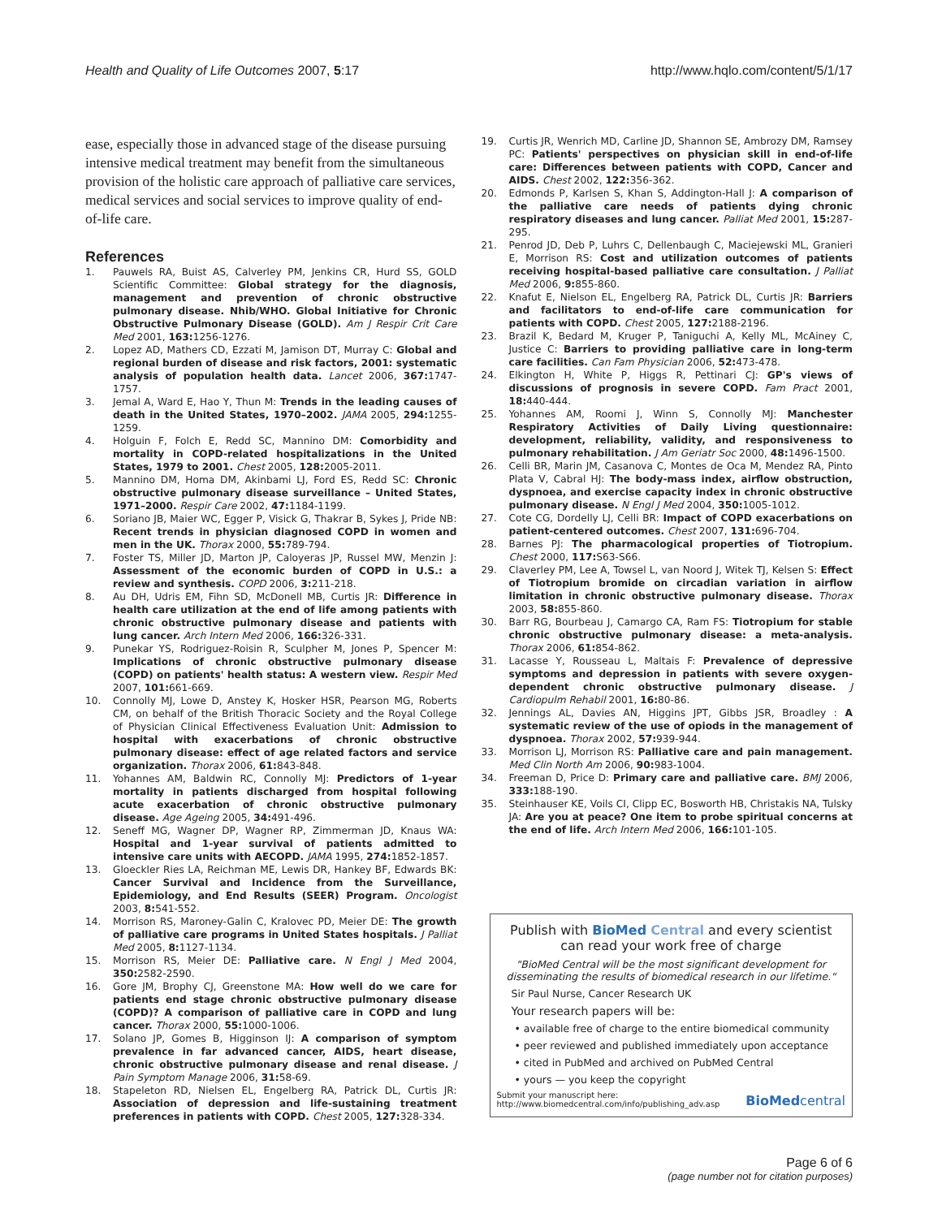Health and Quality of Life Outcomes 2007, 5:17 http://www.hqlo.com/content/5/1/17
ease, especially those in advanced stage of the disease pursuing intensive medical treatment may benefit from the simultaneous provision of the holistic care approach of palliative care services, medical services and social services to improve quality of end-of-life care.
References
1. Pauwels RA, Buist AS, Calverley PM, Jenkins CR, Hurd SS, GOLD Scientific Committee: Global strategy for the diagnosis, management and prevention of chronic obstructive pulmonary disease. Nhib/WHO. Global Initiative for Chronic Obstructive Pulmonary Disease (GOLD). Am J Respir Crit Care Med 2001, 163: 1256-1276.
2. Lopez AD, Mathers CD, Ezzati M, Jamison DT, Murray C: Global and regional burden of disease and risk factors, 2001: systematic analysis of population health data. Lancet 2006, 367: 1747-1757.
3. Jemal A, Ward E, Hao Y, Thun M: Trends in the leading causes of death in the United States, 1970–2002. JAMA 2005, 294: 1255-1259.
4. Holguin F, Folch E, Redd SC, Mannino DM: Comorbidity and mortality in COPD-related hospitalizations in the United States, 1979 to 2001. Chest 2005, 128: 2005-2011.
5. Mannino DM, Homa DM, Akinbami LJ, Ford ES, Redd SC: Chronic obstructive pulmonary disease surveillance – United States, 1971–2000. Respir Care 2002, 47: 1184-1199.
6. Soriano JB, Maier WC, Egger P, Visick G, Thakrar B, Sykes J, Pride NB: Recent trends in physician diagnosed COPD in women and men in the UK. Thorax 2000, 55: 789-794.
7. Foster TS, Miller JD, Marton JP, Caloyeras JP, Russel MW, Menzin J: Assessment of the economic burden of COPD in U.S.: a review and synthesis. COPD 2006, 3: 211-218.
8. Au DH, Udris EM, Fihn SD, McDonell MB, Curtis JR: Difference in health care utilization at the end of life among patients with chronic obstructive pulmonary disease and patients with lung cancer. Arch Intern Med 2006, 166: 326-331.
9. Punekar YS, Rodriguez-Roisin R, Sculpher M, Jones P, Spencer M: Implications of chronic obstructive pulmonary disease (COPD) on patients' health status: A western view. Respir Med 2007, 101: 661-669.
10. Connolly MJ, Lowe D, Anstey K, Hosker HSR, Pearson MG, Roberts CM, on behalf of the British Thoracic Society and the Royal College of Physician Clinical Effectiveness Evaluation Unit: Admission to hospital with exacerbations of chronic obstructive pulmonary disease: effect of age related factors and service organization. Thorax 2006, 61: 843-848.
11. Yohannes AM, Baldwin RC, Connolly MJ: Predictors of 1-year mortality in patients discharged from hospital following acute exacerbation of chronic obstructive pulmonary disease. Age Ageing 2005, 34: 491-496.
12. Seneff MG, Wagner DP, Wagner RP, Zimmerman JD, Knaus WA: Hospital and 1-year survival of patients admitted to intensive care units with AECOPD. JAMA 1995, 274: 1852-1857.
13. Gloeckler Ries LA, Reichman ME, Lewis DR, Hankey BF, Edwards BK: Cancer Survival and Incidence from the Surveillance, Epidemiology, and End Results (SEER) Program. Oncologist 2003, 8: 541-552.
14. Morrison RS, Maroney-Galin C, Kralovec PD, Meier DE: The growth of palliative care programs in United States hospitals. J Palliat Med 2005, 8: 1127-1134.
15. Morrison RS, Meier DE: Palliative care. N Engl J Med 2004, 350: 2582-2590.
16. Gore JM, Brophy CJ, Greenstone MA: How well do we care for patients end stage chronic obstructive pulmonary disease (COPD)? A comparison of palliative care in COPD and lung cancer. Thorax 2000, 55: 1000-1006.
17. Solano JP, Gomes B, Higginson IJ: A comparison of symptom prevalence in far advanced cancer, AIDS, heart disease, chronic obstructive pulmonary disease and renal disease. J Pain Symptom Manage 2006, 31: 58-69.
18. Stapeleton RD, Nielsen EL, Engelberg RA, Patrick DL, Curtis JR: Association of depression and life-sustaining treatment preferences in patients with COPD. Chest 2005, 127: 328-334.
19. Curtis JR, Wenrich MD, Carline JD, Shannon SE, Ambrozy DM, Ramsey PC: Patients' perspectives on physician skill in end-of-life care: Differences between patients with COPD, Cancer and AIDS. Chest 2002, 122: 356-362.
20. Edmonds P, Karlsen S, Khan S, Addington-Hall J: A comparison of the palliative care needs of patients dying chronic respiratory diseases and lung cancer. Palliat Med 2001, 15: 287-295.
21. Penrod JD, Deb P, Luhrs C, Dellenbaugh C, Maciejewski ML, Granieri E, Morrison RS: Cost and utilization outcomes of patients receiving hospital-based palliative care consultation. J Palliat Med 2006, 9: 855-860.
22. Knafut E, Nielson EL, Engelberg RA, Patrick DL, Curtis JR: Barriers and facilitators to end-of-life care communication for patients with COPD. Chest 2005, 127: 2188-2196.
23. Brazil K, Bedard M, Kruger P, Taniguchi A, Kelly ML, McAiney C, Justice C: Barriers to providing palliative care in long-term care facilities. Can Fam Physician 2006, 52: 473-478.
24. Elkington H, White P, Higgs R, Pettinari CJ: GP's views of discussions of prognosis in severe COPD. Fam Pract 2001, 18: 440-444.
25. Yohannes AM, Roomi J, Winn S, Connolly MJ: Manchester Respiratory Activities of Daily Living questionnaire: development, reliability, validity, and responsiveness to pulmonary rehabilitation. J Am Geriatr Soc 2000, 48: 1496-1500.
26. Celli BR, Marin JM, Casanova C, Montes de Oca M, Mendez RA, Pinto Plata V, Cabral HJ: The body-mass index, airflow obstruction, dyspnoea, and exercise capacity index in chronic obstructive pulmonary disease. N Engl J Med 2004, 350: 1005-1012.
27. Cote CG, Dordelly LJ, Celli BR: Impact of COPD exacerbations on patient-centered outcomes. Chest 2007, 131: 696-704.
28. Barnes PJ: The pharmacological properties of Tiotropium. Chest 2000, 117: S63-S66.
29. Claverley PM, Lee A, Towsel L, van Noord J, Witek TJ, Kelsen S: Effect of Tiotropium bromide on circadian variation in airflow limitation in chronic obstructive pulmonary disease. Thorax 2003, 58: 855-860.
30. Barr RG, Bourbeau J, Camargo CA, Ram FS: Tiotropium for stable chronic obstructive pulmonary disease: a meta-analysis. Thorax 2006, 61: 854-862.
31. Lacasse Y, Rousseau L, Maltais F: Prevalence of depressive symptoms and depression in patients with severe oxygen-dependent chronic obstructive pulmonary disease. J Cardiopulm Rehabil 2001, 16: 80-86.
32. Jennings AL, Davies AN, Higgins JPT, Gibbs JSR, Broadley : A systematic review of the use of opiods in the management of dyspnoea. Thorax 2002, 57: 939-944.
33. Morrison LJ, Morrison RS: Palliative care and pain management. Med Clin North Am 2006, 90: 983-1004.
34. Freeman D, Price D: Primary care and palliative care. BMJ 2006, 333: 188-190.
35. Steinhauser KE, Voils CI, Clipp EC, Bosworth HB, Christakis NA, Tulsky JA: Are you at peace? One item to probe spiritual concerns at the end of life. Arch Intern Med 2006, 166: 101-105.
Publish with BioMed Central and every scientist can read your work free of charge
"BioMed Central will be the most significant development for disseminating the results of biomedical research in our lifetime."
Sir Paul Nurse, Cancer Research UK
Your research papers will be:
• available free of charge to the entire biomedical community
• peer reviewed and published immediately upon acceptance
• cited in PubMed and archived on PubMed Central
• yours — you keep the copyright
Submit your manuscript here:
http://www.biomedcentral.com/info/publishing_adv.asp BioMedcentral
Page 6 of 6
(page number not for citation purposes)